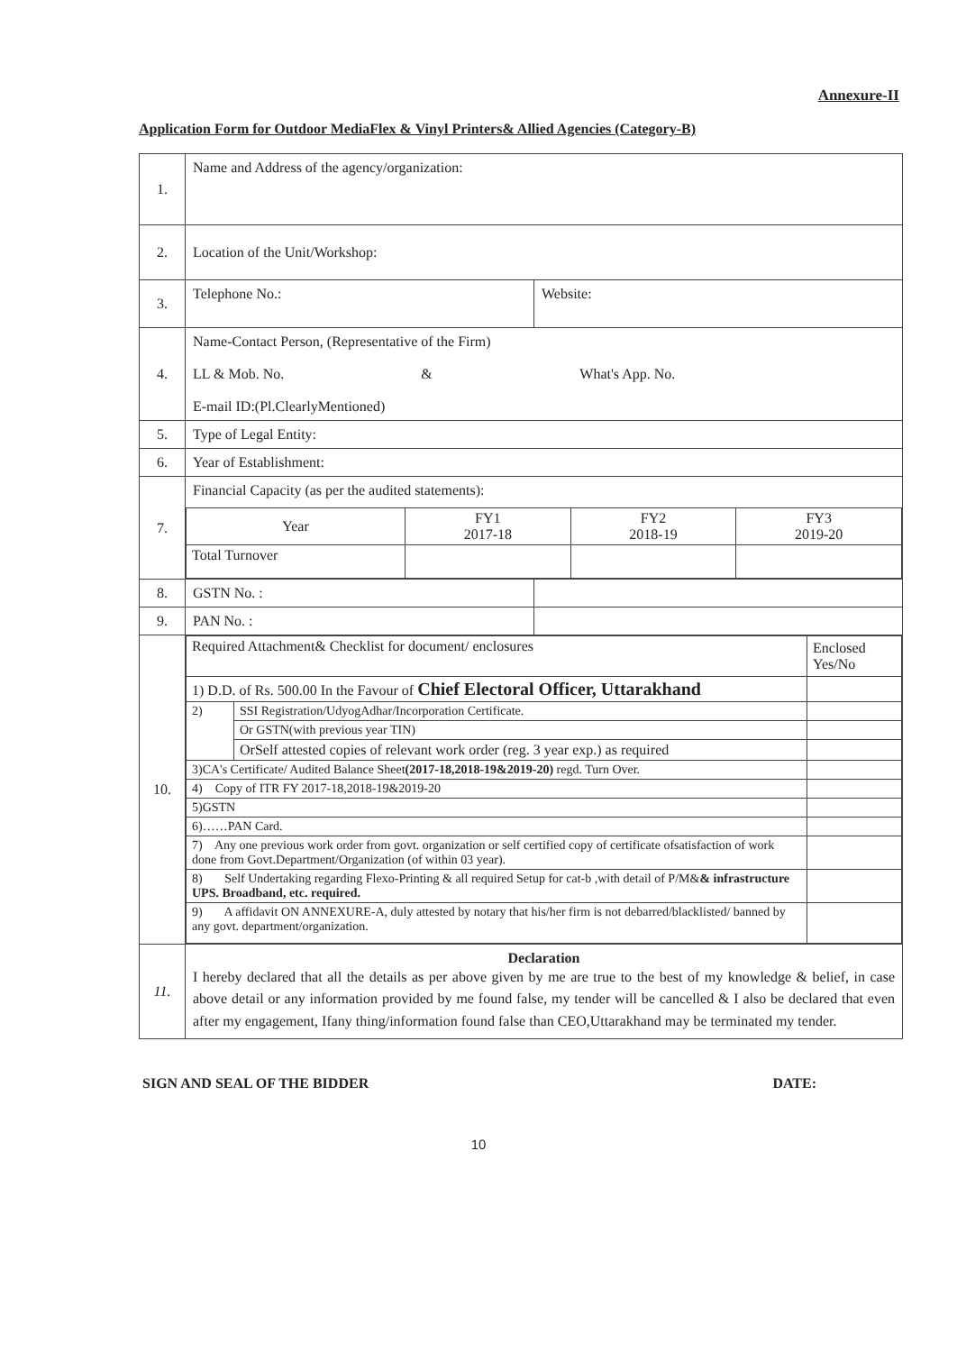Annexure-II
Application Form for Outdoor MediaFlex & Vinyl Printers& Allied Agencies (Category-B)
| 1. | Name and Address of the agency/organization: | |
| 2. | Location of the Unit/Workshop: | |
| 3. | Telephone No.: | Website: |
| 4. | Name-Contact Person, (Representative of the Firm) LL & Mob. No. & What's App. No. E-mail ID:(Pl.ClearlyMentioned) | |
| 5. | Type of Legal Entity: | |
| 6. | Year of Establishment: | |
| 7. | Financial Capacity (as per the audited statements): / Year / FY1 2017-18 / FY2 2018-19 / FY3 2019-20 / / Total Turnover / / / / | |
| 8. | GSTN No. : | |
| 9. | PAN No. : | |
| 10. | / Required Attachment& Checklist for document/ enclosures / / Enclosed Yes/No / / 1) D.D. of Rs. 500.00 In the Favour of Chief Electoral Officer, Uttarakhand / / / / 2) / SSI Registration/UdyogAdhar/Incorporation Certificate. / / / / Or GSTN(with previous year TIN) / / / / OrSelf attested copies of relevant work order (reg. 3 year exp.) as required / / / 3)CA's Certificate/ Audited Balance Sheet (2017-18,2018-19&2019-20) regd. Turn Over. / / / / 4) Copy of ITR FY 2017-18,2018-19&2019-20 / / / / 5)GSTN / / / / 6)……PAN Card. / / / / 7) Any one previous work order from govt. organization or self certified copy of certificate ofsatisfaction of work done from Govt.Department/Organization (of within 03 year). / / / / 8) Self Undertaking regarding Flexo-Printing & all required Setup for cat-b ,with detail of P/M& & infrastructure UPS. Broadband, etc. required. / / / / 9) A affidavit ON ANNEXURE-A, duly attested by notary that his/her firm is not debarred/blacklisted/ banned by any govt. department/organization. / / / | |
| 11. | Declaration I hereby declared that all the details as per above given by me are true to the best of my knowledge & belief, in case above detail or any information provided by me found false, my tender will be cancelled & I also be declared that even after my engagement, Ifany thing/information found false than CEO,Uttarakhand may be terminated my tender. | |
SIGN AND SEAL OF THE BIDDER DATE:
10